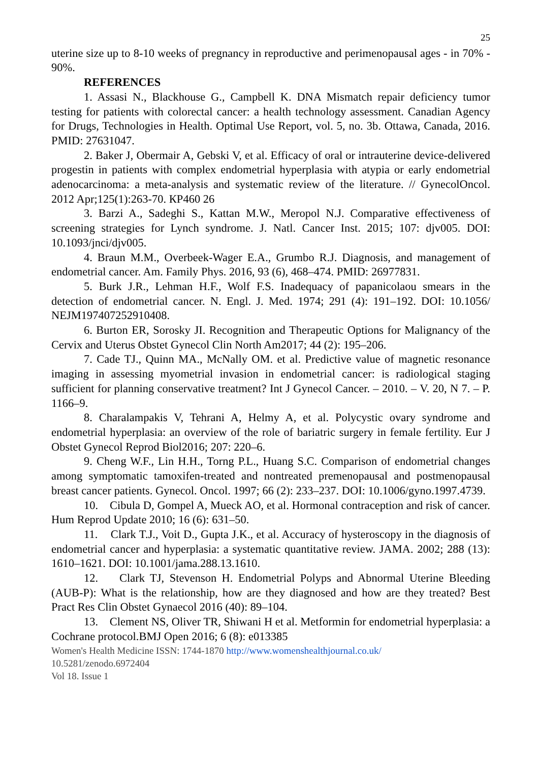25
uterine size up to 8-10 weeks of pregnancy in reproductive and perimenopausal ages - in 70% - 90%.
REFERENCES
1. Assasi N., Blackhouse G., Campbell K. DNA Mismatch repair deficiency tumor testing for patients with colorectal cancer: a health technology assessment. Canadian Agency for Drugs, Technologies in Health. Optimal Use Report, vol. 5, no. 3b. Ottawa, Canada, 2016. PMID: 27631047.
2. Baker J, Obermair A, Gebski V, et al. Efficacy of oral or intrauterine device-delivered progestin in patients with complex endometrial hyperplasia with atypia or early endometrial adenocarcinoma: a meta-analysis and systematic review of the literature. // GynecolOncol. 2012 Apr;125(1):263-70. КР460 26
3. Barzi A., Sadeghi S., Kattan M.W., Meropol N.J. Comparative effectiveness of screening strategies for Lynch syndrome. J. Natl. Cancer Inst. 2015; 107: djv005. DOI: 10.1093/jnci/djv005.
4. Braun M.M., Overbeek-Wager E.A., Grumbo R.J. Diagnosis, and management of endometrial cancer. Am. Family Phys. 2016, 93 (6), 468–474. PMID: 26977831.
5. Burk J.R., Lehman H.F., Wolf F.S. Inadequacy of papanicolaou smears in the detection of endometrial cancer. N. Engl. J. Med. 1974; 291 (4): 191–192. DOI: 10.1056/ NEJM197407252910408.
6. Burton ER, Sorosky JI. Recognition and Therapeutic Options for Malignancy of the Cervix and Uterus Obstet Gynecol Clin North Am2017; 44 (2): 195–206.
7. Cade TJ., Quinn MA., McNally OM. et al. Predictive value of magnetic resonance imaging in assessing myometrial invasion in endometrial cancer: is radiological staging sufficient for planning conservative treatment? Int J Gynecol Cancer. – 2010. – V. 20, N 7. – P. 1166–9.
8. Charalampakis V, Tehrani A, Helmy A, et al. Polycystic ovary syndrome and endometrial hyperplasia: an overview of the role of bariatric surgery in female fertility. Eur J Obstet Gynecol Reprod Biol2016; 207: 220–6.
9. Cheng W.F., Lin H.H., Torng P.L., Huang S.C. Comparison of endometrial changes among symptomatic tamoxifen-treated and nontreated premenopausal and postmenopausal breast cancer patients. Gynecol. Oncol. 1997; 66 (2): 233–237. DOI: 10.1006/gyno.1997.4739.
10. Cibula D, Gompel A, Mueck AO, et al. Hormonal contraception and risk of cancer. Hum Reprod Update 2010; 16 (6): 631–50.
11. Clark T.J., Voit D., Gupta J.K., et al. Accuracy of hysteroscopy in the diagnosis of endometrial cancer and hyperplasia: a systematic quantitative review. JAMA. 2002; 288 (13): 1610–1621. DOI: 10.1001/jama.288.13.1610.
12. Clark TJ, Stevenson H. Endometrial Polyps and Abnormal Uterine Bleeding (AUB-P): What is the relationship, how are they diagnosed and how are they treated? Best Pract Res Clin Obstet Gynaecol 2016 (40): 89–104.
13. Clement NS, Oliver TR, Shiwani H et al. Metformin for endometrial hyperplasia: a Cochrane protocol.BMJ Open 2016; 6 (8): e013385
Women's Health Medicine ISSN: 1744-1870 http://www.womenshealthjournal.co.uk/
10.5281/zenodo.6972404
Vol 18. Issue 1